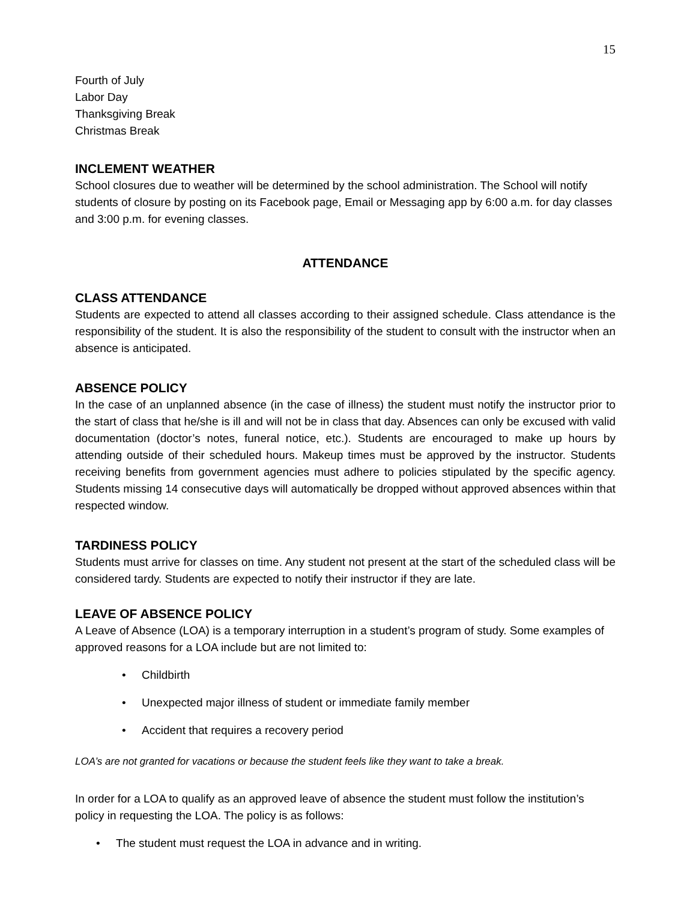15
Fourth of July
Labor Day
Thanksgiving Break
Christmas Break
INCLEMENT WEATHER
School closures due to weather will be determined by the school administration. The School will notify students of closure by posting on its Facebook page, Email or Messaging app by 6:00 a.m. for day classes and 3:00 p.m. for evening classes.
ATTENDANCE
CLASS ATTENDANCE
Students are expected to attend all classes according to their assigned schedule. Class attendance is the responsibility of the student. It is also the responsibility of the student to consult with the instructor when an absence is anticipated.
ABSENCE POLICY
In the case of an unplanned absence (in the case of illness) the student must notify the instructor prior to the start of class that he/she is ill and will not be in class that day. Absences can only be excused with valid documentation (doctor’s notes, funeral notice, etc.). Students are encouraged to make up hours by attending outside of their scheduled hours. Makeup times must be approved by the instructor. Students receiving benefits from government agencies must adhere to policies stipulated by the specific agency. Students missing 14 consecutive days will automatically be dropped without approved absences within that respected window.
TARDINESS POLICY
Students must arrive for classes on time. Any student not present at the start of the scheduled class will be considered tardy. Students are expected to notify their instructor if they are late.
LEAVE OF ABSENCE POLICY
A Leave of Absence (LOA) is a temporary interruption in a student’s program of study. Some examples of approved reasons for a LOA include but are not limited to:
• Childbirth
• Unexpected major illness of student or immediate family member
• Accident that requires a recovery period
LOA’s are not granted for vacations or because the student feels like they want to take a break.
In order for a LOA to qualify as an approved leave of absence the student must follow the institution’s policy in requesting the LOA. The policy is as follows:
• The student must request the LOA in advance and in writing.